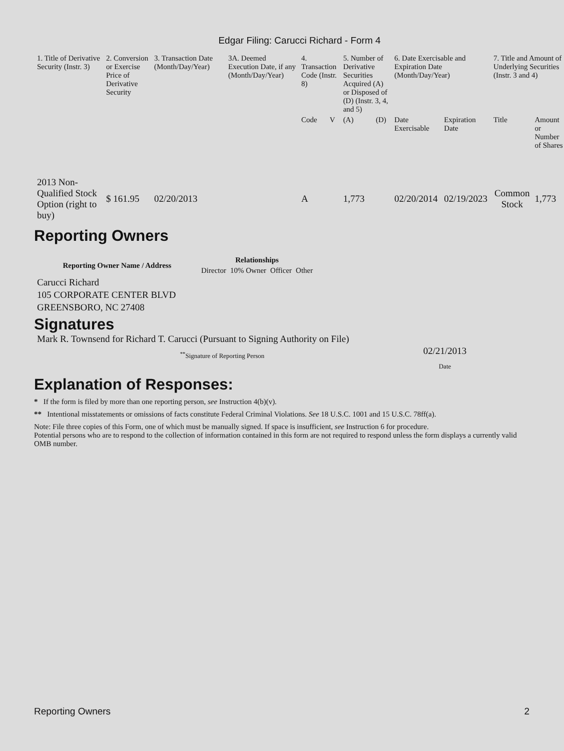Edgar Filing: Carucci Richard - Form 4
| 1. Title of Derivative Security (Instr. 3) | 2. Conversion or Exercise Price of Derivative Security | 3. Transaction Date (Month/Day/Year) | 3A. Deemed Execution Date, if any (Month/Day/Year) | 4. Transaction Code (Instr. 8) | | 5. Number of Derivative Securities Acquired (A) or Disposed of (D) (Instr. 3, 4, and 5) | | 6. Date Exercisable and Expiration Date (Month/Day/Year) | | 7. Title and Amount of Underlying Securities (Instr. 3 and 4) | |
| --- | --- | --- | --- | --- | --- | --- | --- | --- | --- | --- | --- |
| | | | | Code | V | (A) | (D) | Date Exercisable | Expiration Date | Title | Amount or Number of Shares |
| 2013 Non-Qualified Stock Option (right to buy) | $ 161.95 | 02/20/2013 | | A | | 1,773 | | 02/20/2014 | 02/19/2023 | Common Stock | 1,773 |
Reporting Owners
| Reporting Owner Name / Address | Relationships | | | |
| --- | --- | --- | --- | --- |
| | Director | 10% Owner | Officer | Other |
Carucci Richard
105 CORPORATE CENTER BLVD
GREENSBORO, NC 27408
Signatures
Mark R. Townsend for Richard T. Carucci (Pursuant to Signing Authority on File)
<sup>**</sup> Signature of Reporting Person
02/21/2013
Date
Explanation of Responses:
* If the form is filed by more than one reporting person, see Instruction 4(b)(v).
** Intentional misstatements or omissions of facts constitute Federal Criminal Violations. See 18 U.S.C. 1001 and 15 U.S.C. 78ff(a).
Note: File three copies of this Form, one of which must be manually signed. If space is insufficient, see Instruction 6 for procedure.
Potential persons who are to respond to the collection of information contained in this form are not required to respond unless the form displays a currently valid OMB number.
Reporting Owners 2